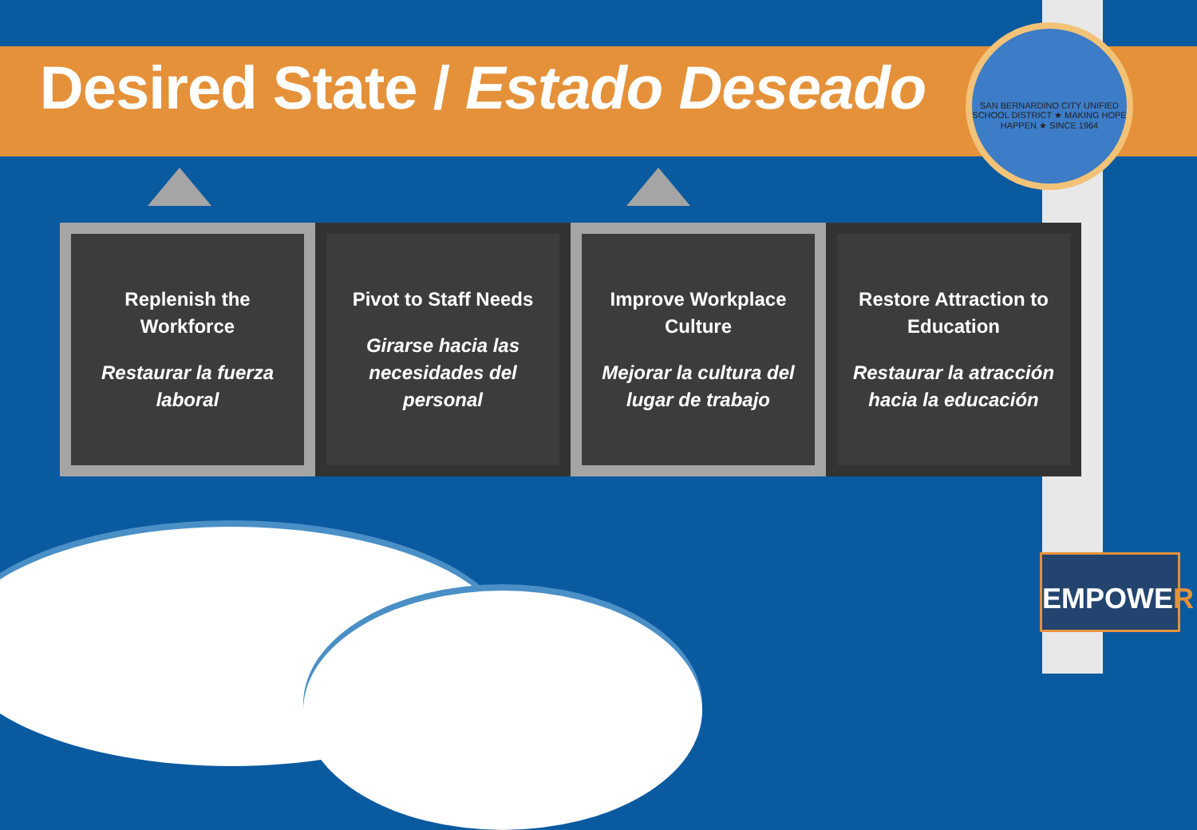Desired State / Estado Deseado
Replenish the Workforce
Restaurar la fuerza laboral
Pivot to Staff Needs
Girarse hacia las necesidades del personal
Improve Workplace Culture
Mejorar la cultura del lugar de trabajo
Restore Attraction to Education
Restaurar la atracción hacia la educación
SAN BERNARDINO CITY UNIFIED SCHOOL DISTRICT ★ MAKING HOPE HAPPEN ★ SINCE 1964
EMPOWER